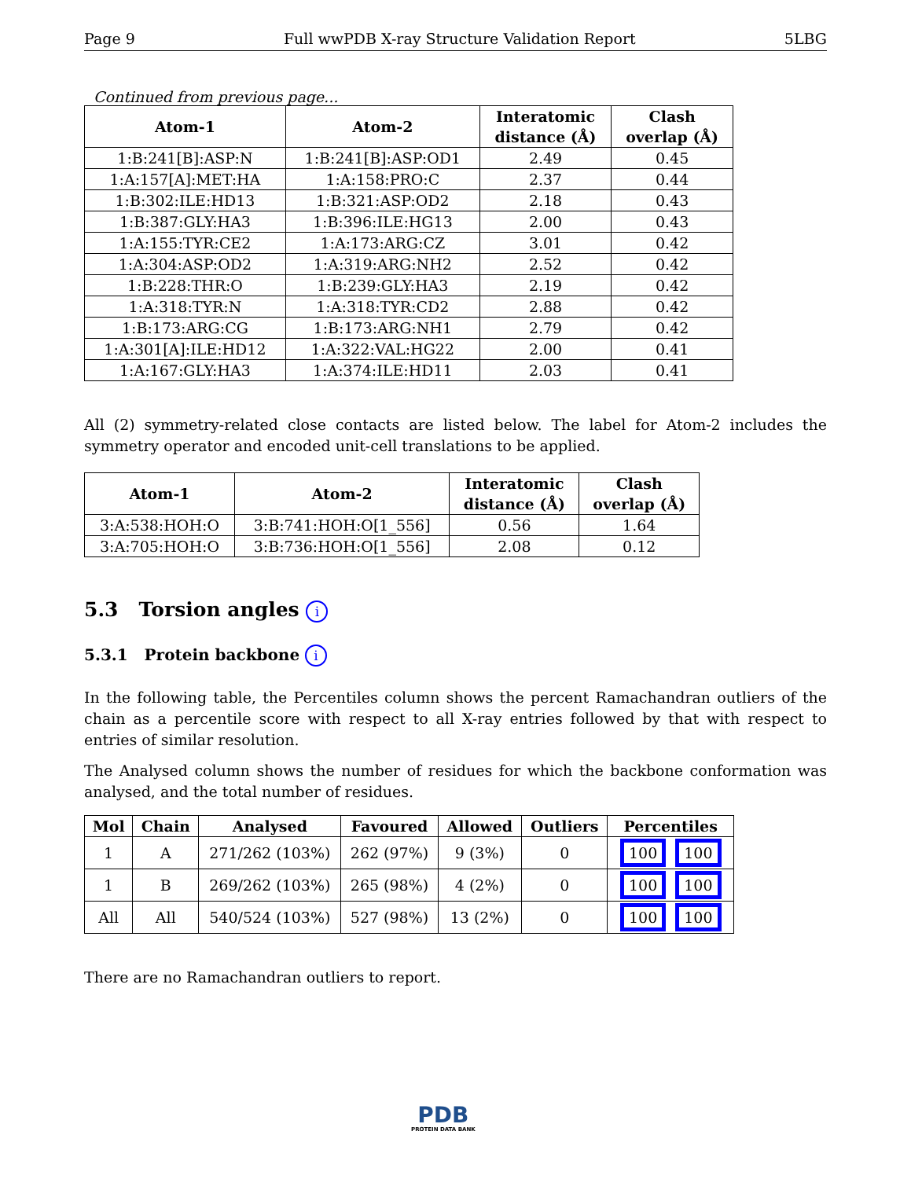Page 9 Full wwPDB X-ray Structure Validation Report 5LBG
Continued from previous page...
| Atom-1 | Atom-2 | Interatomic distance (Å) | Clash overlap (Å) |
| --- | --- | --- | --- |
| 1:B:241[B]:ASP:N | 1:B:241[B]:ASP:OD1 | 2.49 | 0.45 |
| 1:A:157[A]:MET:HA | 1:A:158:PRO:C | 2.37 | 0.44 |
| 1:B:302:ILE:HD13 | 1:B:321:ASP:OD2 | 2.18 | 0.43 |
| 1:B:387:GLY:HA3 | 1:B:396:ILE:HG13 | 2.00 | 0.43 |
| 1:A:155:TYR:CE2 | 1:A:173:ARG:CZ | 3.01 | 0.42 |
| 1:A:304:ASP:OD2 | 1:A:319:ARG:NH2 | 2.52 | 0.42 |
| 1:B:228:THR:O | 1:B:239:GLY:HA3 | 2.19 | 0.42 |
| 1:A:318:TYR:N | 1:A:318:TYR:CD2 | 2.88 | 0.42 |
| 1:B:173:ARG:CG | 1:B:173:ARG:NH1 | 2.79 | 0.42 |
| 1:A:301[A]:ILE:HD12 | 1:A:322:VAL:HG22 | 2.00 | 0.41 |
| 1:A:167:GLY:HA3 | 1:A:374:ILE:HD11 | 2.03 | 0.41 |
All (2) symmetry-related close contacts are listed below. The label for Atom-2 includes the symmetry operator and encoded unit-cell translations to be applied.
| Atom-1 | Atom-2 | Interatomic distance (Å) | Clash overlap (Å) |
| --- | --- | --- | --- |
| 3:A:538:HOH:O | 3:B:741:HOH:O[1_556] | 0.56 | 1.64 |
| 3:A:705:HOH:O | 3:B:736:HOH:O[1_556] | 2.08 | 0.12 |
5.3 Torsion angles i
5.3.1 Protein backbone i
In the following table, the Percentiles column shows the percent Ramachandran outliers of the chain as a percentile score with respect to all X-ray entries followed by that with respect to entries of similar resolution.
The Analysed column shows the number of residues for which the backbone conformation was analysed, and the total number of residues.
| Mol | Chain | Analysed | Favoured | Allowed | Outliers | Percentiles |
| --- | --- | --- | --- | --- | --- | --- |
| 1 | A | 271/262 (103%) | 262 (97%) | 9 (3%) | 0 | 100 100 |
| 1 | B | 269/262 (103%) | 265 (98%) | 4 (2%) | 0 | 100 100 |
| All | All | 540/524 (103%) | 527 (98%) | 13 (2%) | 0 | 100 100 |
There are no Ramachandran outliers to report.
PDB
PROTEIN DATA BANK